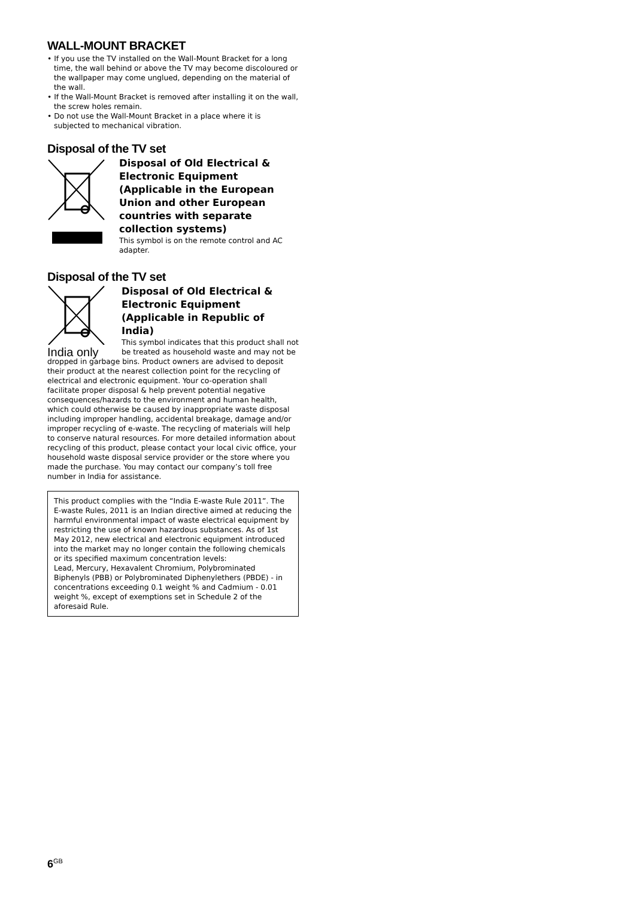WALL-MOUNT BRACKET
• If you use the TV installed on the Wall-Mount Bracket for a long time, the wall behind or above the TV may become discoloured or the wallpaper may come unglued, depending on the material of the wall.
• If the Wall-Mount Bracket is removed after installing it on the wall, the screw holes remain.
• Do not use the Wall-Mount Bracket in a place where it is subjected to mechanical vibration.
Disposal of the TV set
Disposal of Old Electrical & Electronic Equipment (Applicable in the European Union and other European countries with separate collection systems)
This symbol is on the remote control and AC adapter.
Disposal of the TV set
India only
Disposal of Old Electrical & Electronic Equipment (Applicable in Republic of India)
This symbol indicates that this product shall not be treated as household waste and may not be dropped in garbage bins. Product owners are advised to deposit their product at the nearest collection point for the recycling of electrical and electronic equipment. Your co-operation shall facilitate proper disposal & help prevent potential negative consequences/hazards to the environment and human health, which could otherwise be caused by inappropriate waste disposal including improper handling, accidental breakage, damage and/or improper recycling of e-waste. The recycling of materials will help to conserve natural resources. For more detailed information about recycling of this product, please contact your local civic office, your household waste disposal service provider or the store where you made the purchase. You may contact our company’s toll free number in India for assistance.
This product complies with the “India E-waste Rule 2011”. The E-waste Rules, 2011 is an Indian directive aimed at reducing the harmful environmental impact of waste electrical equipment by restricting the use of known hazardous substances. As of 1st May 2012, new electrical and electronic equipment introduced into the market may no longer contain the following chemicals or its specified maximum concentration levels:
Lead, Mercury, Hexavalent Chromium, Polybrominated Biphenyls (PBB) or Polybrominated Diphenylethers (PBDE) - in concentrations exceeding 0.1 weight % and Cadmium - 0.01 weight %, except of exemptions set in Schedule 2 of the aforesaid Rule.
6<sup>GB</sup>